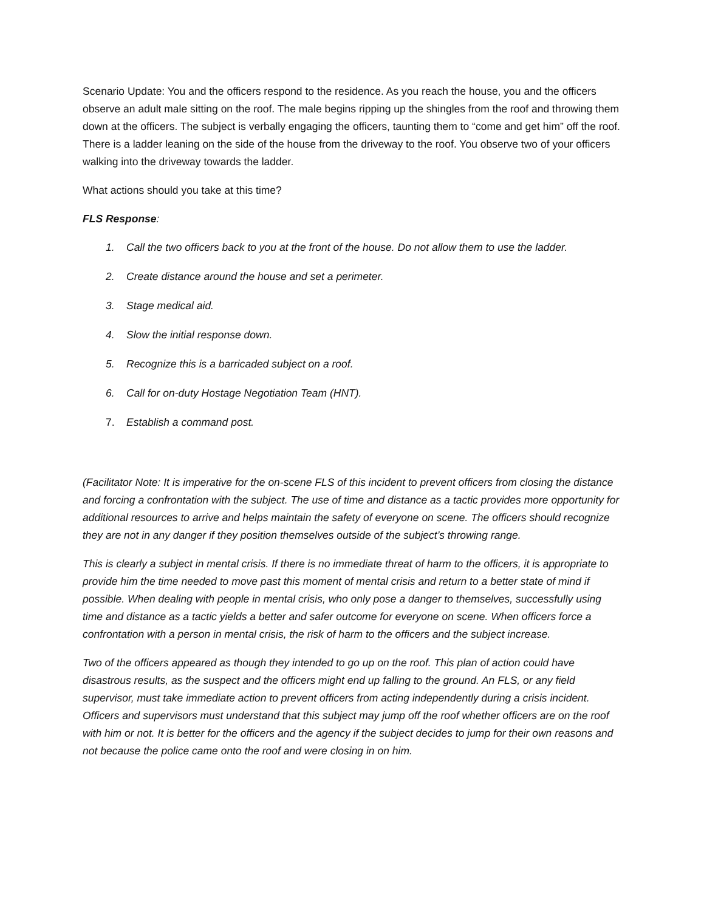Scenario Update: You and the officers respond to the residence. As you reach the house, you and the officers observe an adult male sitting on the roof. The male begins ripping up the shingles from the roof and throwing them down at the officers. The subject is verbally engaging the officers, taunting them to “come and get him” off the roof. There is a ladder leaning on the side of the house from the driveway to the roof. You observe two of your officers walking into the driveway towards the ladder.
What actions should you take at this time?
FLS Response:
1. Call the two officers back to you at the front of the house. Do not allow them to use the ladder.
2. Create distance around the house and set a perimeter.
3. Stage medical aid.
4. Slow the initial response down.
5. Recognize this is a barricaded subject on a roof.
6. Call for on-duty Hostage Negotiation Team (HNT).
7. Establish a command post.
(Facilitator Note: It is imperative for the on-scene FLS of this incident to prevent officers from closing the distance and forcing a confrontation with the subject. The use of time and distance as a tactic provides more opportunity for additional resources to arrive and helps maintain the safety of everyone on scene. The officers should recognize they are not in any danger if they position themselves outside of the subject’s throwing range.
This is clearly a subject in mental crisis. If there is no immediate threat of harm to the officers, it is appropriate to provide him the time needed to move past this moment of mental crisis and return to a better state of mind if possible. When dealing with people in mental crisis, who only pose a danger to themselves, successfully using time and distance as a tactic yields a better and safer outcome for everyone on scene. When officers force a confrontation with a person in mental crisis, the risk of harm to the officers and the subject increase.
Two of the officers appeared as though they intended to go up on the roof. This plan of action could have disastrous results, as the suspect and the officers might end up falling to the ground. An FLS, or any field supervisor, must take immediate action to prevent officers from acting independently during a crisis incident. Officers and supervisors must understand that this subject may jump off the roof whether officers are on the roof with him or not. It is better for the officers and the agency if the subject decides to jump for their own reasons and not because the police came onto the roof and were closing in on him.